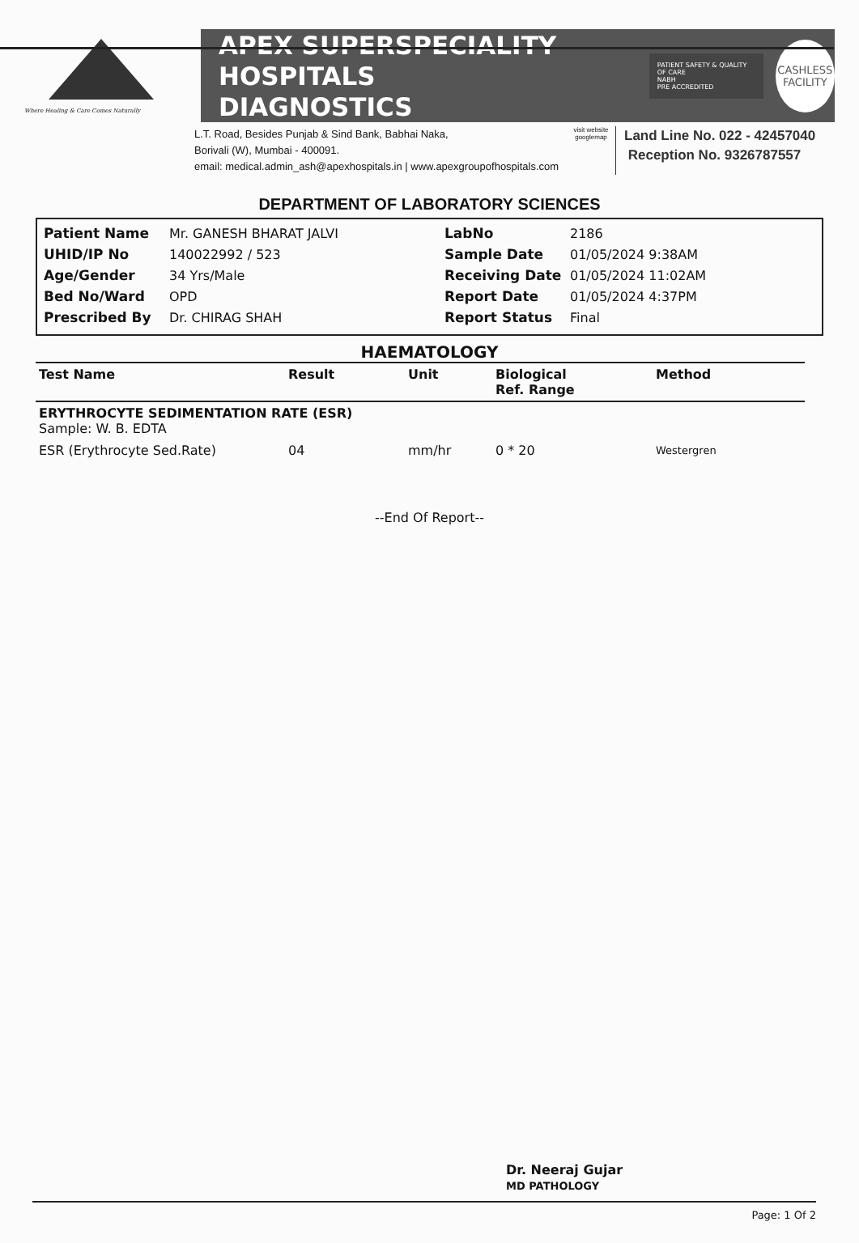Where Healing & Care Comes Naturally
APEX SUPERSPECIALITY HOSPITALS
DIAGNOSTICS
PATIENT SAFETY & QUALITY OF CARE
NABH
PRE ACCREDITED
CASHLESS
FACILITY
L.T. Road, Besides Punjab & Sind Bank, Babhai Naka,
Borivali (W), Mumbai - 400091.
email: medical.admin_ash@apexhospitals.in | www.apexgroupofhospitals.com
visit website
googlemap
Land Line No. 022 - 42457040
Reception No. 9326787557
DEPARTMENT OF LABORATORY SCIENCES
| Patient Name | Mr. GANESH BHARAT JALVI | LabNo | 2186 |
| UHID/IP No | 140022992 / 523 | Sample Date | 01/05/2024 9:38AM |
| Age/Gender | 34 Yrs/Male | Receiving Date | 01/05/2024 11:02AM |
| Bed No/Ward | OPD | Report Date | 01/05/2024 4:37PM |
| Prescribed By | Dr. CHIRAG SHAH | Report Status | Final |
HAEMATOLOGY
| Test Name | Result | Unit | Biological Ref. Range | Method |
| --- | --- | --- | --- | --- |
| ERYTHROCYTE SEDIMENTATION RATE (ESR) Sample: W. B. EDTA | | | | |
| ESR (Erythrocyte Sed.Rate) | 04 | mm/hr | 0 * 20 | Westergren |
--End Of Report--
Dr. Neeraj Gujar
MD PATHOLOGY
Page: 1 Of 2